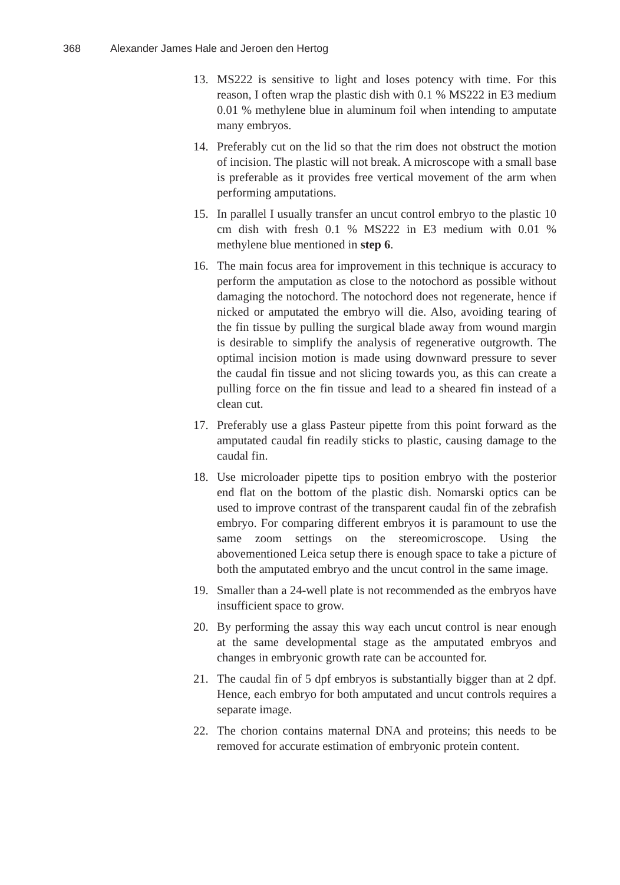368 Alexander James Hale and Jeroen den Hertog
13. MS222 is sensitive to light and loses potency with time. For this reason, I often wrap the plastic dish with 0.1 % MS222 in E3 medium 0.01 % methylene blue in aluminum foil when intending to amputate many embryos.
14. Preferably cut on the lid so that the rim does not obstruct the motion of incision. The plastic will not break. A microscope with a small base is preferable as it provides free vertical movement of the arm when performing amputations.
15. In parallel I usually transfer an uncut control embryo to the plastic 10 cm dish with fresh 0.1 % MS222 in E3 medium with 0.01 % methylene blue mentioned in step 6.
16. The main focus area for improvement in this technique is accuracy to perform the amputation as close to the notochord as possible without damaging the notochord. The notochord does not regenerate, hence if nicked or amputated the embryo will die. Also, avoiding tearing of the fin tissue by pulling the surgical blade away from wound margin is desirable to simplify the analysis of regenerative outgrowth. The optimal incision motion is made using downward pressure to sever the caudal fin tissue and not slicing towards you, as this can create a pulling force on the fin tissue and lead to a sheared fin instead of a clean cut.
17. Preferably use a glass Pasteur pipette from this point forward as the amputated caudal fin readily sticks to plastic, causing damage to the caudal fin.
18. Use microloader pipette tips to position embryo with the posterior end flat on the bottom of the plastic dish. Nomarski optics can be used to improve contrast of the transparent caudal fin of the zebrafish embryo. For comparing different embryos it is paramount to use the same zoom settings on the stereomicroscope. Using the abovementioned Leica setup there is enough space to take a picture of both the amputated embryo and the uncut control in the same image.
19. Smaller than a 24-well plate is not recommended as the embryos have insufficient space to grow.
20. By performing the assay this way each uncut control is near enough at the same developmental stage as the amputated embryos and changes in embryonic growth rate can be accounted for.
21. The caudal fin of 5 dpf embryos is substantially bigger than at 2 dpf. Hence, each embryo for both amputated and uncut controls requires a separate image.
22. The chorion contains maternal DNA and proteins; this needs to be removed for accurate estimation of embryonic protein content.